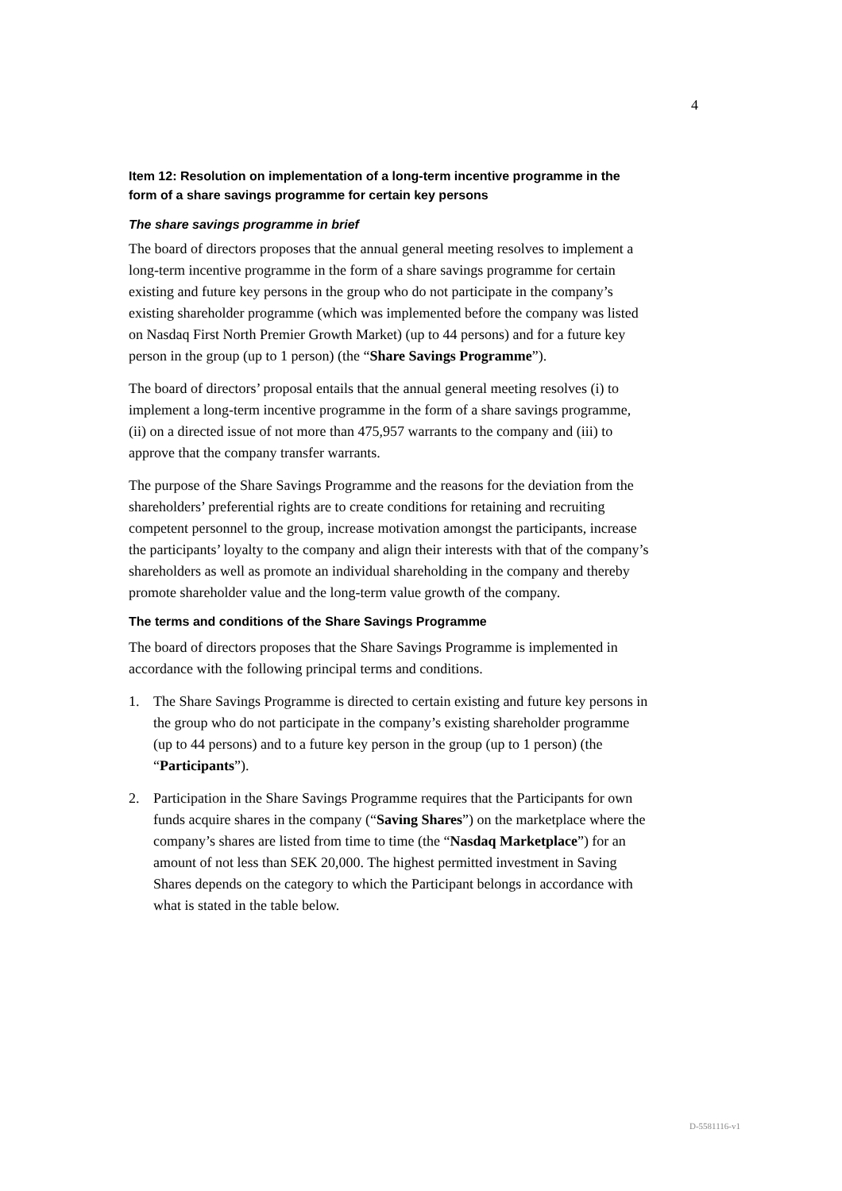4
Item 12: Resolution on implementation of a long-term incentive programme in the form of a share savings programme for certain key persons
The share savings programme in brief
The board of directors proposes that the annual general meeting resolves to implement a long-term incentive programme in the form of a share savings programme for certain existing and future key persons in the group who do not participate in the company’s existing shareholder programme (which was implemented before the company was listed on Nasdaq First North Premier Growth Market) (up to 44 persons) and for a future key person in the group (up to 1 person) (the “Share Savings Programme”).
The board of directors’ proposal entails that the annual general meeting resolves (i) to implement a long-term incentive programme in the form of a share savings programme, (ii) on a directed issue of not more than 475,957 warrants to the company and (iii) to approve that the company transfer warrants.
The purpose of the Share Savings Programme and the reasons for the deviation from the shareholders’ preferential rights are to create conditions for retaining and recruiting competent personnel to the group, increase motivation amongst the participants, increase the participants’ loyalty to the company and align their interests with that of the company’s shareholders as well as promote an individual shareholding in the company and thereby promote shareholder value and the long-term value growth of the company.
The terms and conditions of the Share Savings Programme
The board of directors proposes that the Share Savings Programme is implemented in accordance with the following principal terms and conditions.
1. The Share Savings Programme is directed to certain existing and future key persons in the group who do not participate in the company’s existing shareholder programme (up to 44 persons) and to a future key person in the group (up to 1 person) (the “Participants”).
2. Participation in the Share Savings Programme requires that the Participants for own funds acquire shares in the company (“Saving Shares”) on the marketplace where the company’s shares are listed from time to time (the “Nasdaq Marketplace”) for an amount of not less than SEK 20,000. The highest permitted investment in Saving Shares depends on the category to which the Participant belongs in accordance with what is stated in the table below.
D-5581116-v1